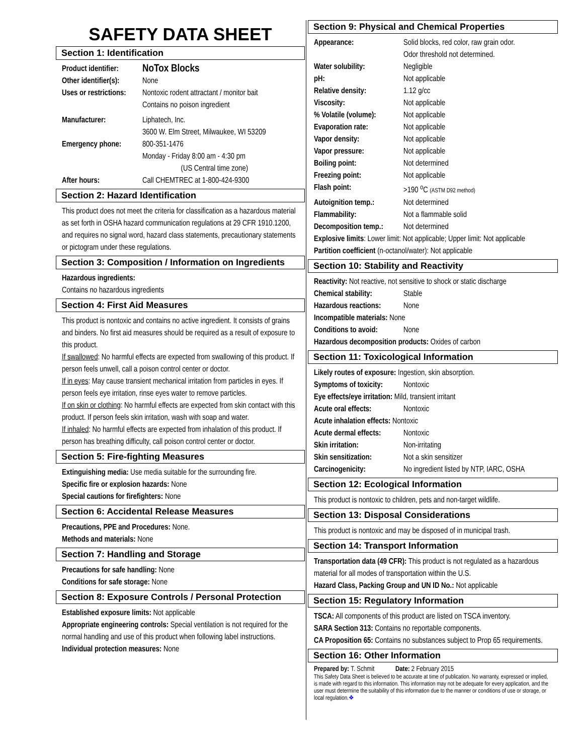SAFETY DATA SHEET
Section 1: Identification
Product identifier: NoTox Blocks
Other identifier(s): None
Uses or restrictions: Nontoxic rodent attractant / monitor bait
Contains no poison ingredient
Manufacturer: Liphatech, Inc.
3600 W. Elm Street, Milwaukee, WI 53209
Emergency phone: 800-351-1476
Monday - Friday 8:00 am - 4:30 pm
(US Central time zone)
After hours: Call CHEMTREC at 1-800-424-9300
Section 2: Hazard Identification
This product does not meet the criteria for classification as a hazardous material as set forth in OSHA hazard communication regulations at 29 CFR 1910.1200, and requires no signal word, hazard class statements, precautionary statements or pictogram under these regulations.
Section 3: Composition / Information on Ingredients
Hazardous ingredients:
Contains no hazardous ingredients
Section 4: First Aid Measures
This product is nontoxic and contains no active ingredient. It consists of grains and binders. No first aid measures should be required as a result of exposure to this product.
If swallowed: No harmful effects are expected from swallowing of this product. If person feels unwell, call a poison control center or doctor.
If in eyes: May cause transient mechanical irritation from particles in eyes. If person feels eye irritation, rinse eyes water to remove particles.
If on skin or clothing: No harmful effects are expected from skin contact with this product. If person feels skin irritation, wash with soap and water.
If inhaled: No harmful effects are expected from inhalation of this product. If person has breathing difficulty, call poison control center or doctor.
Section 5: Fire-fighting Measures
Extinguishing media: Use media suitable for the surrounding fire.
Specific fire or explosion hazards: None
Special cautions for firefighters: None
Section 6: Accidental Release Measures
Precautions, PPE and Procedures: None.
Methods and materials: None
Section 7: Handling and Storage
Precautions for safe handling: None
Conditions for safe storage: None
Section 8: Exposure Controls / Personal Protection
Established exposure limits: Not applicable
Appropriate engineering controls: Special ventilation is not required for the normal handling and use of this product when following label instructions.
Individual protection measures: None
Section 9: Physical and Chemical Properties
Appearance: Solid blocks, red color, raw grain odor.
Odor threshold not determined.
Water solubility: Negligible
pH: Not applicable
Relative density: 1.12 g/cc
Viscosity: Not applicable
% Volatile (volume): Not applicable
Evaporation rate: Not applicable
Vapor density: Not applicable
Vapor pressure: Not applicable
Boiling point: Not determined
Freezing point: Not applicable
Flash point: >190 <sup>o</sup>C (ASTM D92 method)
Autoignition temp.: Not determined
Flammability: Not a flammable solid
Decomposition temp.: Not determined
Explosive limits: Lower limit: Not applicable; Upper limit: Not applicable
Partition coefficient (n-octanol/water): Not applicable
Section 10: Stability and Reactivity
Reactivity: Not reactive, not sensitive to shock or static discharge
Chemical stability: Stable
Hazardous reactions: None
Incompatible materials: None
Conditions to avoid: None
Hazardous decomposition products: Oxides of carbon
Section 11: Toxicological Information
Likely routes of exposure: Ingestion, skin absorption.
Symptoms of toxicity: Nontoxic
Eye effects/eye irritation: Mild, transient irritant
Acute oral effects: Nontoxic
Acute inhalation effects: Nontoxic
Acute dermal effects: Nontoxic
Skin irritation: Non-irritating
Skin sensitization: Not a skin sensitizer
Carcinogenicity: No ingredient listed by NTP, IARC, OSHA
Section 12: Ecological Information
This product is nontoxic to children, pets and non-target wildlife.
Section 13: Disposal Considerations
This product is nontoxic and may be disposed of in municipal trash.
Section 14: Transport Information
Transportation data (49 CFR): This product is not regulated as a hazardous material for all modes of transportation within the U.S.
Hazard Class, Packing Group and UN ID No.: Not applicable
Section 15: Regulatory Information
TSCA: All components of this product are listed on TSCA inventory.
SARA Section 313: Contains no reportable components.
CA Proposition 65: Contains no substances subject to Prop 65 requirements.
Section 16: Other Information
Prepared by: T. Schmit Date: 2 February 2015
This Safety Data Sheet is believed to be accurate at time of publication. No warranty, expressed or implied, is made with regard to this information. This information may not be adequate for every application, and the user must determine the suitability of this information due to the manner or conditions of use or storage, or local regulation.❖